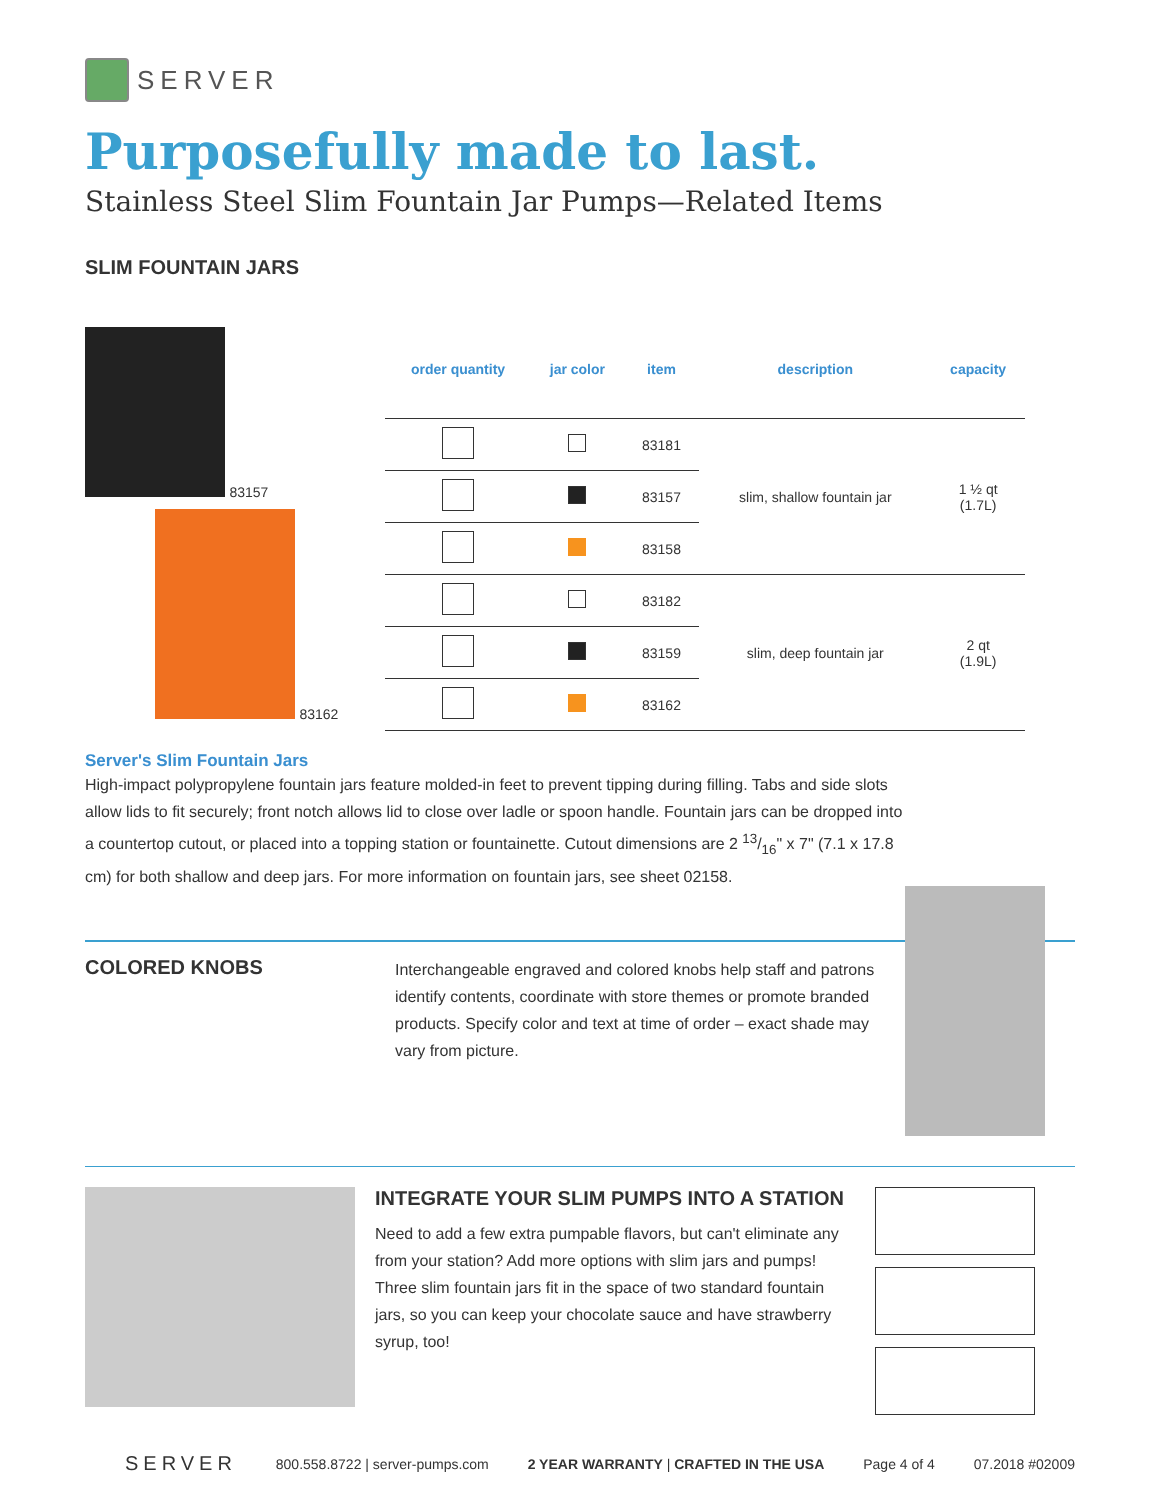SERVER
Purposefully made to last.
Stainless Steel Slim Fountain Jar Pumps—Related Items
SLIM FOUNTAIN JARS
83157
83162
| order quantity | jar color | item | description | capacity |
| --- | --- | --- | --- | --- |
| | | 83181 | slim, shallow fountain jar | 1 ½ qt (1.7L) |
| | | 83157 | | |
| | | 83158 | | |
| | | 83182 | slim, deep fountain jar | 2 qt (1.9L) |
| | | 83159 | | |
| | | 83162 | | |
Server's Slim Fountain Jars
High-impact polypropylene fountain jars feature molded-in feet to prevent tipping during filling. Tabs and side slots allow lids to fit securely; front notch allows lid to close over ladle or spoon handle. Fountain jars can be dropped into a countertop cutout, or placed into a topping station or fountainette. Cutout dimensions are 2 13/16" x 7" (7.1 x 17.8 cm) for both shallow and deep jars. For more information on fountain jars, see sheet 02158.
COLORED KNOBS
Interchangeable engraved and colored knobs help staff and patrons identify contents, coordinate with store themes or promote branded products. Specify color and text at time of order – exact shade may vary from picture.
INTEGRATE YOUR SLIM PUMPS INTO A STATION
Need to add a few extra pumpable flavors, but can't eliminate any from your station? Add more options with slim jars and pumps! Three slim fountain jars fit in the space of two standard fountain jars, so you can keep your chocolate sauce and have strawberry syrup, too!
SERVER 800.558.8722 | server-pumps.com 2 YEAR WARRANTY | CRAFTED IN THE USA Page 4 of 4 07.2018 #02009